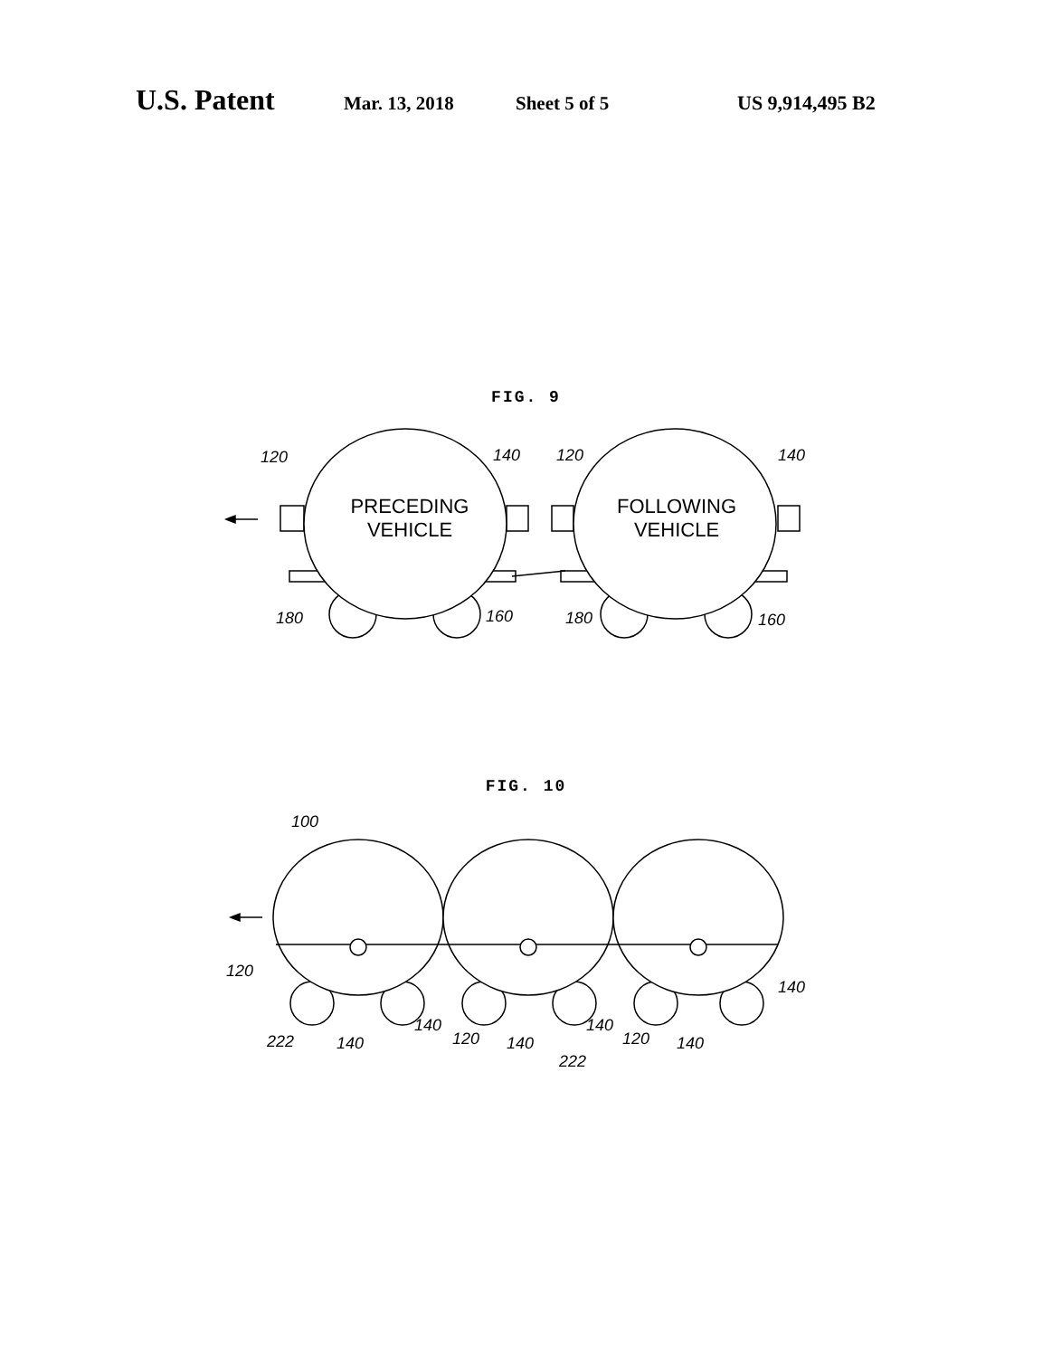U.S. Patent Mar. 13, 2018 Sheet 5 of 5 US 9,914,495 B2
FIG. 9
PRECEDING
VEHICLE
FOLLOWING
VEHICLE
120
140
120
140
180
160
180
160
FIG. 10
100
120
222
140
140
120
140
222
140
120
140
140